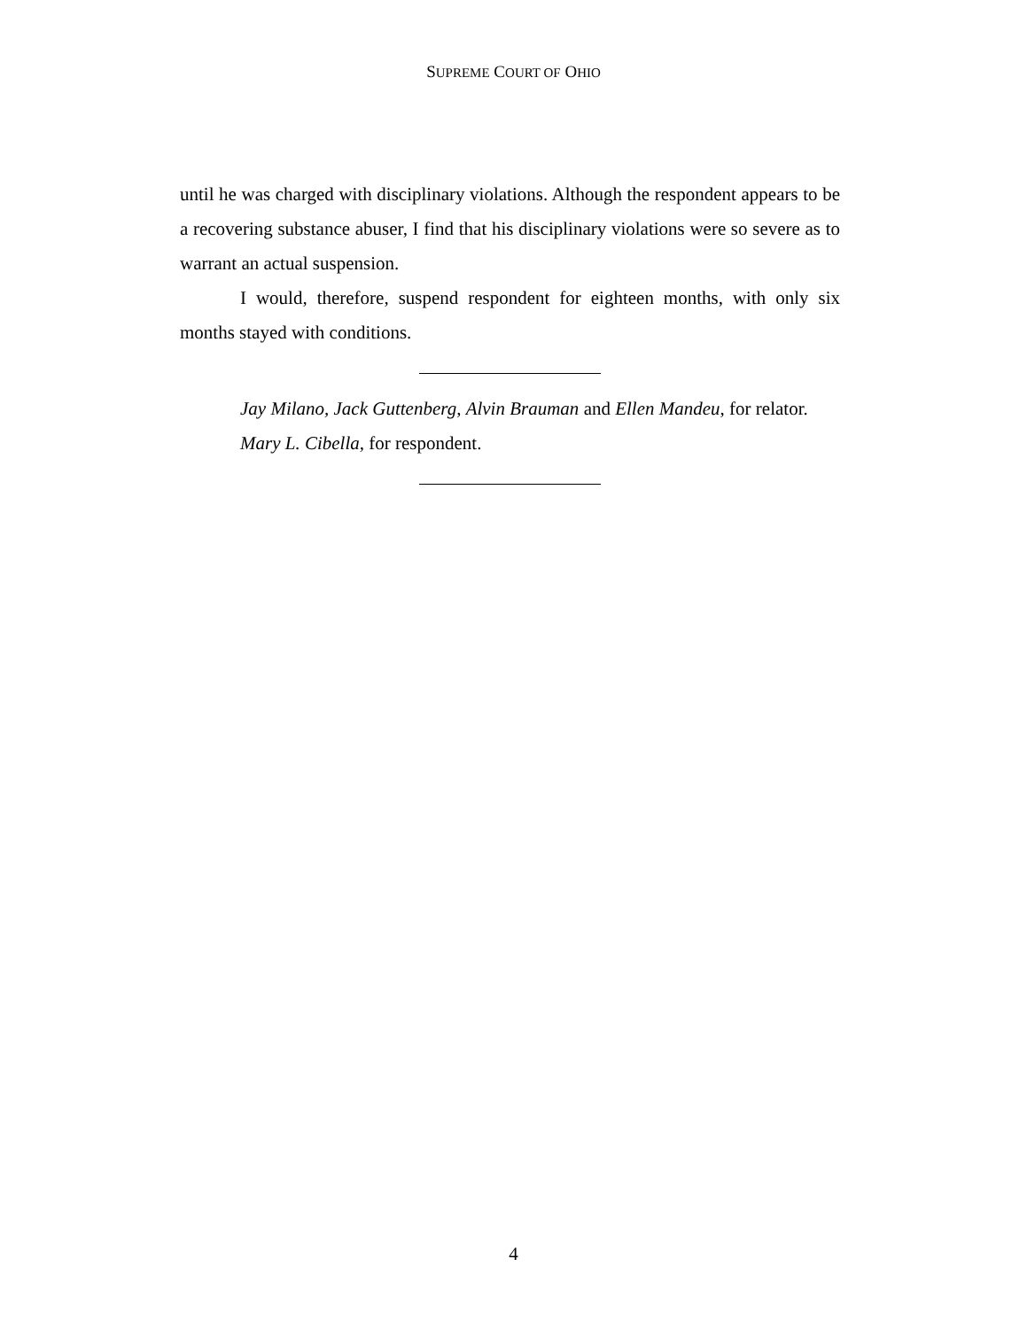SUPREME COURT OF OHIO
until he was charged with disciplinary violations. Although the respondent appears to be a recovering substance abuser, I find that his disciplinary violations were so severe as to warrant an actual suspension.
I would, therefore, suspend respondent for eighteen months, with only six months stayed with conditions.
Jay Milano, Jack Guttenberg, Alvin Brauman and Ellen Mandeu, for relator.
Mary L. Cibella, for respondent.
4